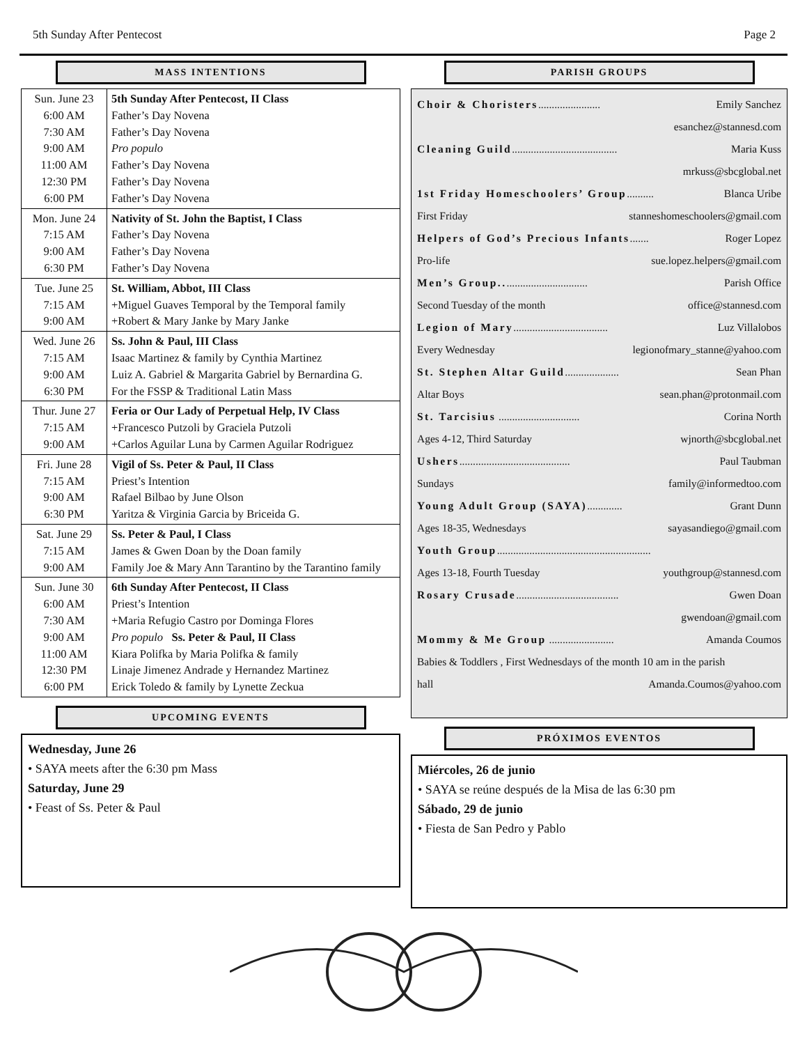5th Sunday After Pentecost Page 2
MASS INTENTIONS
| Sun. June 23 6:00 AM 7:30 AM 9:00 AM 11:00 AM 12:30 PM 6:00 PM | 5th Sunday After Pentecost, II Class Father’s Day Novena Father’s Day Novena Pro populo Father’s Day Novena Father’s Day Novena Father’s Day Novena |
| Mon. June 24 7:15 AM 9:00 AM 6:30 PM | Nativity of St. John the Baptist, I Class Father’s Day Novena Father’s Day Novena Father’s Day Novena |
| Tue. June 25 7:15 AM 9:00 AM | St. William, Abbot, III Class +Miguel Guaves Temporal by the Temporal family +Robert & Mary Janke by Mary Janke |
| Wed. June 26 7:15 AM 9:00 AM 6:30 PM | Ss. John & Paul, III Class Isaac Martinez & family by Cynthia Martinez Luiz A. Gabriel & Margarita Gabriel by Bernardina G. For the FSSP & Traditional Latin Mass |
| Thur. June 27 7:15 AM 9:00 AM | Feria or Our Lady of Perpetual Help, IV Class +Francesco Putzoli by Graciela Putzoli +Carlos Aguilar Luna by Carmen Aguilar Rodriguez |
| Fri. June 28 7:15 AM 9:00 AM 6:30 PM | Vigil of Ss. Peter & Paul, II Class Priest’s Intention Rafael Bilbao by June Olson Yaritza & Virginia Garcia by Briceida G. |
| Sat. June 29 7:15 AM 9:00 AM | Ss. Peter & Paul, I Class James & Gwen Doan by the Doan family Family Joe & Mary Ann Tarantino by the Tarantino family |
| Sun. June 30 6:00 AM 7:30 AM 9:00 AM 11:00 AM 12:30 PM 6:00 PM | 6th Sunday After Pentecost, II Class Priest’s Intention +Maria Refugio Castro por Dominga Flores Pro populo Ss. Peter & Paul, II Class Kiara Polifka by Maria Polifka & family Linaje Jimenez Andrade y Hernandez Martinez Erick Toledo & family by Lynette Zeckua |
UPCOMING EVENTS
Wednesday, June 26
• SAYA meets after the 6:30 pm Mass
Saturday, June 29
• Feast of Ss. Peter & Paul
PARISH GROUPS
Choir & Choristers....................... Emily Sanchez
esanchez@stannesd.com
Cleaning Guild....................................... Maria Kuss
mrkuss@sbcglobal.net
1st Friday Homeschoolers’ Group.......... Blanca Uribe
First Friday stanneshomeschoolers@gmail.com
Helpers of God’s Precious Infants....... Roger Lopez
Pro-life sue.lopez.helpers@gmail.com
Men’s Group................................ Parish Office
Second Tuesday of the month office@stannesd.com
Legion of Mary................................... Luz Villalobos
Every Wednesday legionofmary_stanne@yahoo.com
St. Stephen Altar Guild.................... Sean Phan
Altar Boys sean.phan@protonmail.com
St. Tarcisius .............................. Corina North
Ages 4-12, Third Saturday wjnorth@sbcglobal.net
Ushers......................................... Paul Taubman
Sundays family@informedtoo.com
Young Adult Group (SAYA)............. Grant Dunn
Ages 18-35, Wednesdays sayasandiego@gmail.com
Youth Group.........................................................
Ages 13-18, Fourth Tuesday youthgroup@stannesd.com
Rosary Crusade...................................... Gwen Doan
gwendoan@gmail.com
Mommy & Me Group ........................ Amanda Coumos
Babies & Toddlers , First Wednesdays of the month 10 am in the parish
hall Amanda.Coumos@yahoo.com
PRÓXIMOS EVENTOS
Miércoles, 26 de junio
• SAYA se reúne después de la Misa de las 6:30 pm
Sábado, 29 de junio
• Fiesta de San Pedro y Pablo